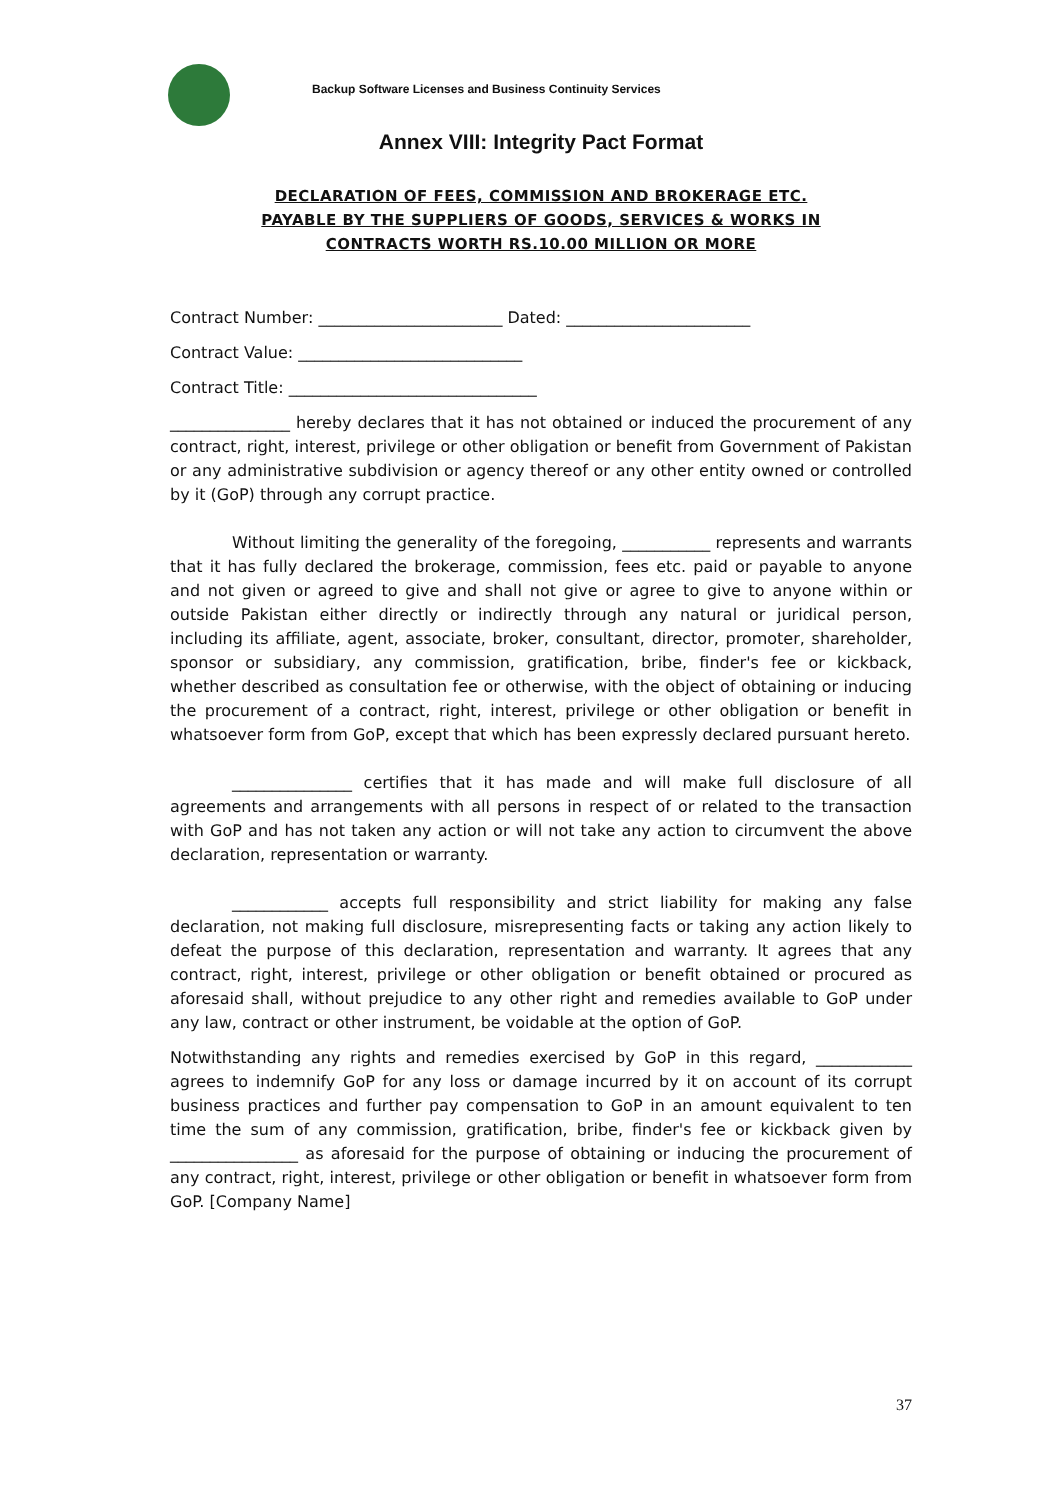Backup Software Licenses and Business Continuity Services
Annex VIII: Integrity Pact Format
DECLARATION OF FEES, COMMISSION AND BROKERAGE ETC.
PAYABLE BY THE SUPPLIERS OF GOODS, SERVICES & WORKS IN
CONTRACTS WORTH RS.10.00 MILLION OR MORE
Contract Number: _______________________ Dated: _______________________
Contract Value: ____________________________
Contract Title: _______________________________
_______________ hereby declares that it has not obtained or induced the procurement of any contract, right, interest, privilege or other obligation or benefit from Government of Pakistan or any administrative subdivision or agency thereof or any other entity owned or controlled by it (GoP) through any corrupt practice.
Without limiting the generality of the foregoing, ___________ represents and warrants that it has fully declared the brokerage, commission, fees etc. paid or payable to anyone and not given or agreed to give and shall not give or agree to give to anyone within or outside Pakistan either directly or indirectly through any natural or juridical person, including its affiliate, agent, associate, broker, consultant, director, promoter, shareholder, sponsor or subsidiary, any commission, gratification, bribe, finder's fee or kickback, whether described as consultation fee or otherwise, with the object of obtaining or inducing the procurement of a contract, right, interest, privilege or other obligation or benefit in whatsoever form from GoP, except that which has been expressly declared pursuant hereto.
_______________ certifies that it has made and will make full disclosure of all agreements and arrangements with all persons in respect of or related to the transaction with GoP and has not taken any action or will not take any action to circumvent the above declaration, representation or warranty.
____________ accepts full responsibility and strict liability for making any false declaration, not making full disclosure, misrepresenting facts or taking any action likely to defeat the purpose of this declaration, representation and warranty. It agrees that any contract, right, interest, privilege or other obligation or benefit obtained or procured as aforesaid shall, without prejudice to any other right and remedies available to GoP under any law, contract or other instrument, be voidable at the option of GoP.
Notwithstanding any rights and remedies exercised by GoP in this regard, ____________ agrees to indemnify GoP for any loss or damage incurred by it on account of its corrupt business practices and further pay compensation to GoP in an amount equivalent to ten time the sum of any commission, gratification, bribe, finder's fee or kickback given by ________________ as aforesaid for the purpose of obtaining or inducing the procurement of any contract, right, interest, privilege or other obligation or benefit in whatsoever form from GoP. [Company Name]
37